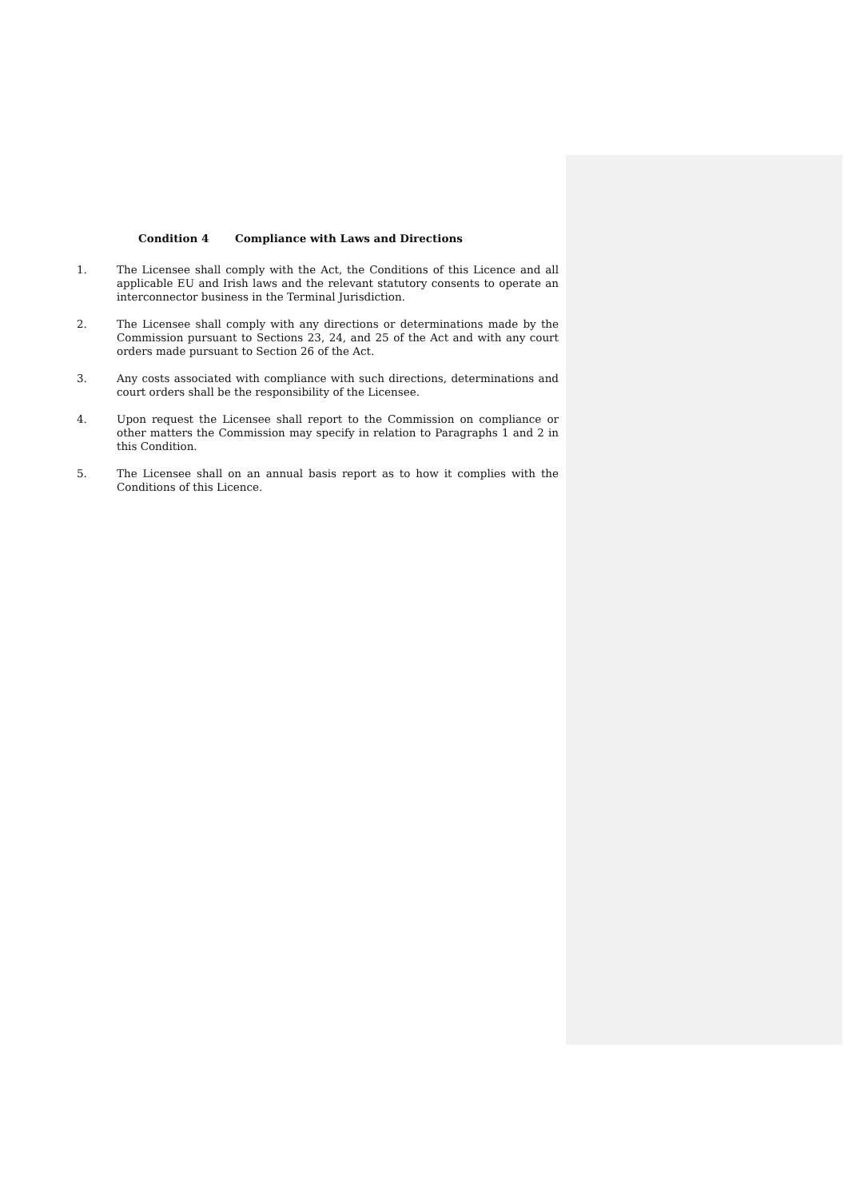Condition 4 Compliance with Laws and Directions
1. The Licensee shall comply with the Act, the Conditions of this Licence and all applicable EU and Irish laws and the relevant statutory consents to operate an interconnector business in the Terminal Jurisdiction.
2. The Licensee shall comply with any directions or determinations made by the Commission pursuant to Sections 23, 24, and 25 of the Act and with any court orders made pursuant to Section 26 of the Act.
3. Any costs associated with compliance with such directions, determinations and court orders shall be the responsibility of the Licensee.
4. Upon request the Licensee shall report to the Commission on compliance or other matters the Commission may specify in relation to Paragraphs 1 and 2 in this Condition.
5. The Licensee shall on an annual basis report as to how it complies with the Conditions of this Licence.